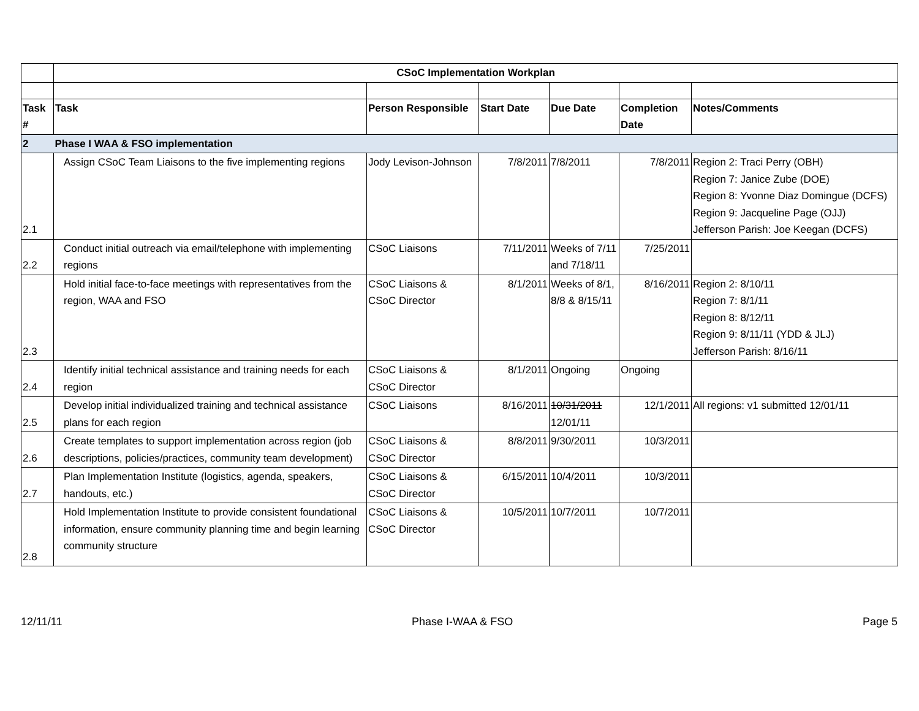| | CSoC Implementation Workplan | | | | | |
| Task # | Task | Person Responsible | Start Date | Due Date | Completion Date | Notes/Comments |
| 2 | Phase I WAA & FSO implementation | | | | | |
| 2.1 | Assign CSoC Team Liaisons to the five implementing regions | Jody Levison-Johnson | 7/8/2011 | 7/8/2011 | 7/8/2011 | Region 2: Traci Perry (OBH) Region 7: Janice Zube (DOE) Region 8: Yvonne Diaz Domingue (DCFS) Region 9: Jacqueline Page (OJJ) Jefferson Parish: Joe Keegan (DCFS) |
| 2.2 | Conduct initial outreach via email/telephone with implementing regions | CSoC Liaisons | 7/11/2011 | Weeks of 7/11 and 7/18/11 | 7/25/2011 | |
| 2.3 | Hold initial face-to-face meetings with representatives from the region, WAA and FSO | CSoC Liaisons & CSoC Director | 8/1/2011 | Weeks of 8/1, 8/8 & 8/15/11 | 8/16/2011 | Region 2: 8/10/11 Region 7: 8/1/11 Region 8: 8/12/11 Region 9: 8/11/11 (YDD & JLJ) Jefferson Parish: 8/16/11 |
| 2.4 | Identify initial technical assistance and training needs for each region | CSoC Liaisons & CSoC Director | 8/1/2011 | Ongoing | Ongoing | |
| 2.5 | Develop initial individualized training and technical assistance plans for each region | CSoC Liaisons | 8/16/2011 | 10/31/2011 12/01/11 | 12/1/2011 | All regions: v1 submitted 12/01/11 |
| 2.6 | Create templates to support implementation across region (job descriptions, policies/practices, community team development) | CSoC Liaisons & CSoC Director | 8/8/2011 | 9/30/2011 | 10/3/2011 | |
| 2.7 | Plan Implementation Institute (logistics, agenda, speakers, handouts, etc.) | CSoC Liaisons & CSoC Director | 6/15/2011 | 10/4/2011 | 10/3/2011 | |
| 2.8 | Hold Implementation Institute to provide consistent foundational information, ensure community planning time and begin learning community structure | CSoC Liaisons & CSoC Director | 10/5/2011 | 10/7/2011 | 10/7/2011 | |
12/11/11 Phase I-WAA & FSO Page 5